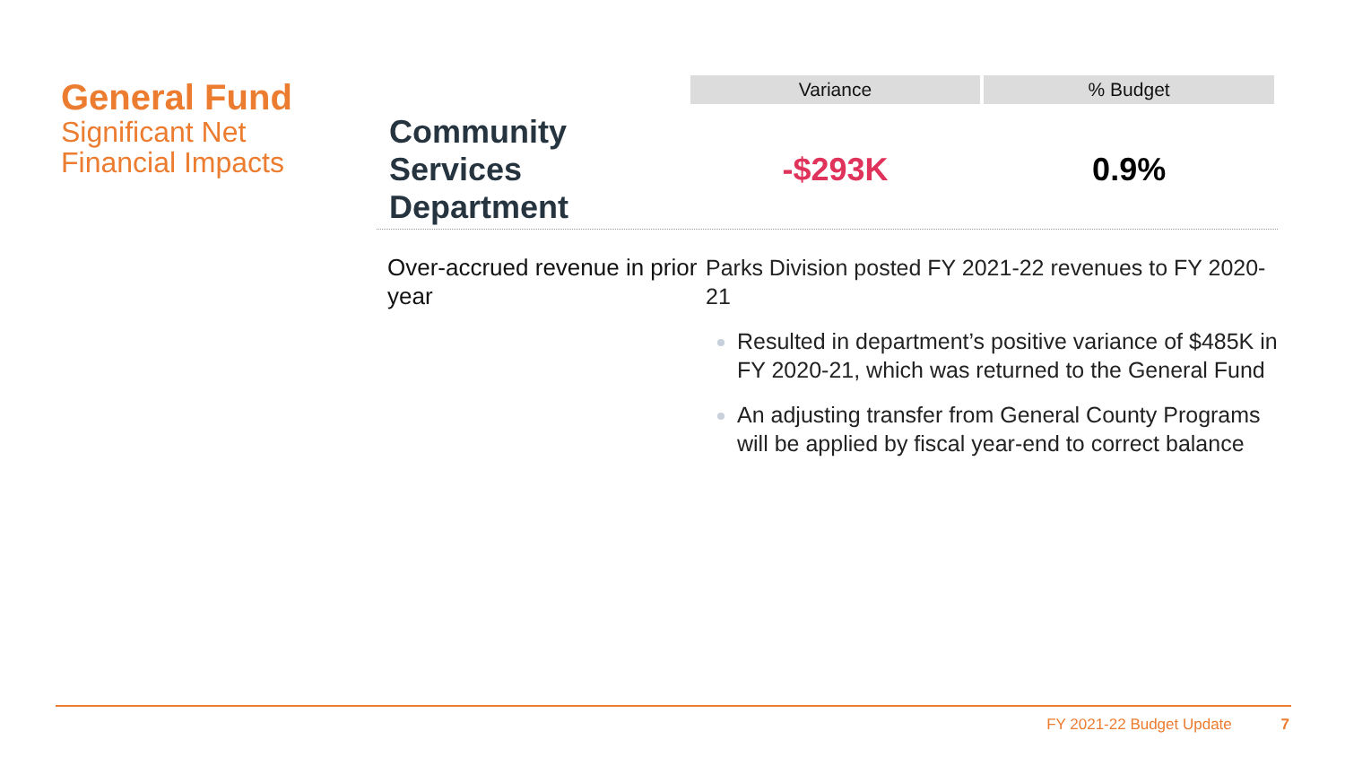General Fund
Significant Net
Financial Impacts
| | Variance | % Budget |
| --- | --- | --- |
| Community Services Department | -$293K | 0.9% |
Over-accrued revenue in prior year
Parks Division posted FY 2021-22 revenues to FY 2020-21
Resulted in department’s positive variance of $485K in FY 2020-21, which was returned to the General Fund
An adjusting transfer from General County Programs will be applied by fiscal year-end to correct balance
FY 2021-22 Budget Update 7